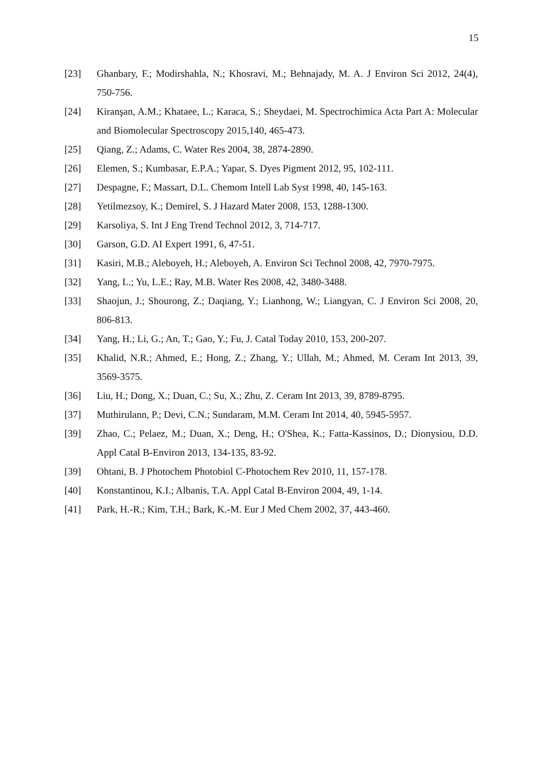15
[23] Ghanbary, F.; Modirshahla, N.; Khosravi, M.; Behnajady, M. A. J Environ Sci 2012, 24(4), 750-756.
[24] Kiranşan, A.M.; Khataee, L.; Karaca, S.; Sheydaei, M. Spectrochimica Acta Part A: Molecular and Biomolecular Spectroscopy 2015,140, 465-473.
[25] Qiang, Z.; Adams, C. Water Res 2004, 38, 2874-2890.
[26] Elemen, S.; Kumbasar, E.P.A.; Yapar, S. Dyes Pigment 2012, 95, 102-111.
[27] Despagne, F.; Massart, D.L. Chemom Intell Lab Syst 1998, 40, 145-163.
[28] Yetilmezsoy, K.; Demirel, S. J Hazard Mater 2008, 153, 1288-1300.
[29] Karsoliya, S. Int J Eng Trend Technol 2012, 3, 714-717.
[30] Garson, G.D. AI Expert 1991, 6, 47-51.
[31] Kasiri, M.B.; Aleboyeh, H.; Aleboyeh, A. Environ Sci Technol 2008, 42, 7970-7975.
[32] Yang, L.; Yu, L.E.; Ray, M.B. Water Res 2008, 42, 3480-3488.
[33] Shaojun, J.; Shourong, Z.; Daqiang, Y.; Lianhong, W.; Liangyan, C. J Environ Sci 2008, 20, 806-813.
[34] Yang, H.; Li, G.; An, T.; Gao, Y.; Fu, J. Catal Today 2010, 153, 200-207.
[35] Khalid, N.R.; Ahmed, E.; Hong, Z.; Zhang, Y.; Ullah, M.; Ahmed, M. Ceram Int 2013, 39, 3569-3575.
[36] Liu, H.; Dong, X.; Duan, C.; Su, X.; Zhu, Z. Ceram Int 2013, 39, 8789-8795.
[37] Muthirulann, P.; Devi, C.N.; Sundaram, M.M. Ceram Int 2014, 40, 5945-5957.
[39] Zhao, C.; Pelaez, M.; Duan, X.; Deng, H.; O'Shea, K.; Fatta-Kassinos, D.; Dionysiou, D.D. Appl Catal B-Environ 2013, 134-135, 83-92.
[39] Ohtani, B. J Photochem Photobiol C-Photochem Rev 2010, 11, 157-178.
[40] Konstantinou, K.I.; Albanis, T.A. Appl Catal B-Environ 2004, 49, 1-14.
[41] Park, H.-R.; Kim, T.H.; Bark, K.-M. Eur J Med Chem 2002, 37, 443-460.